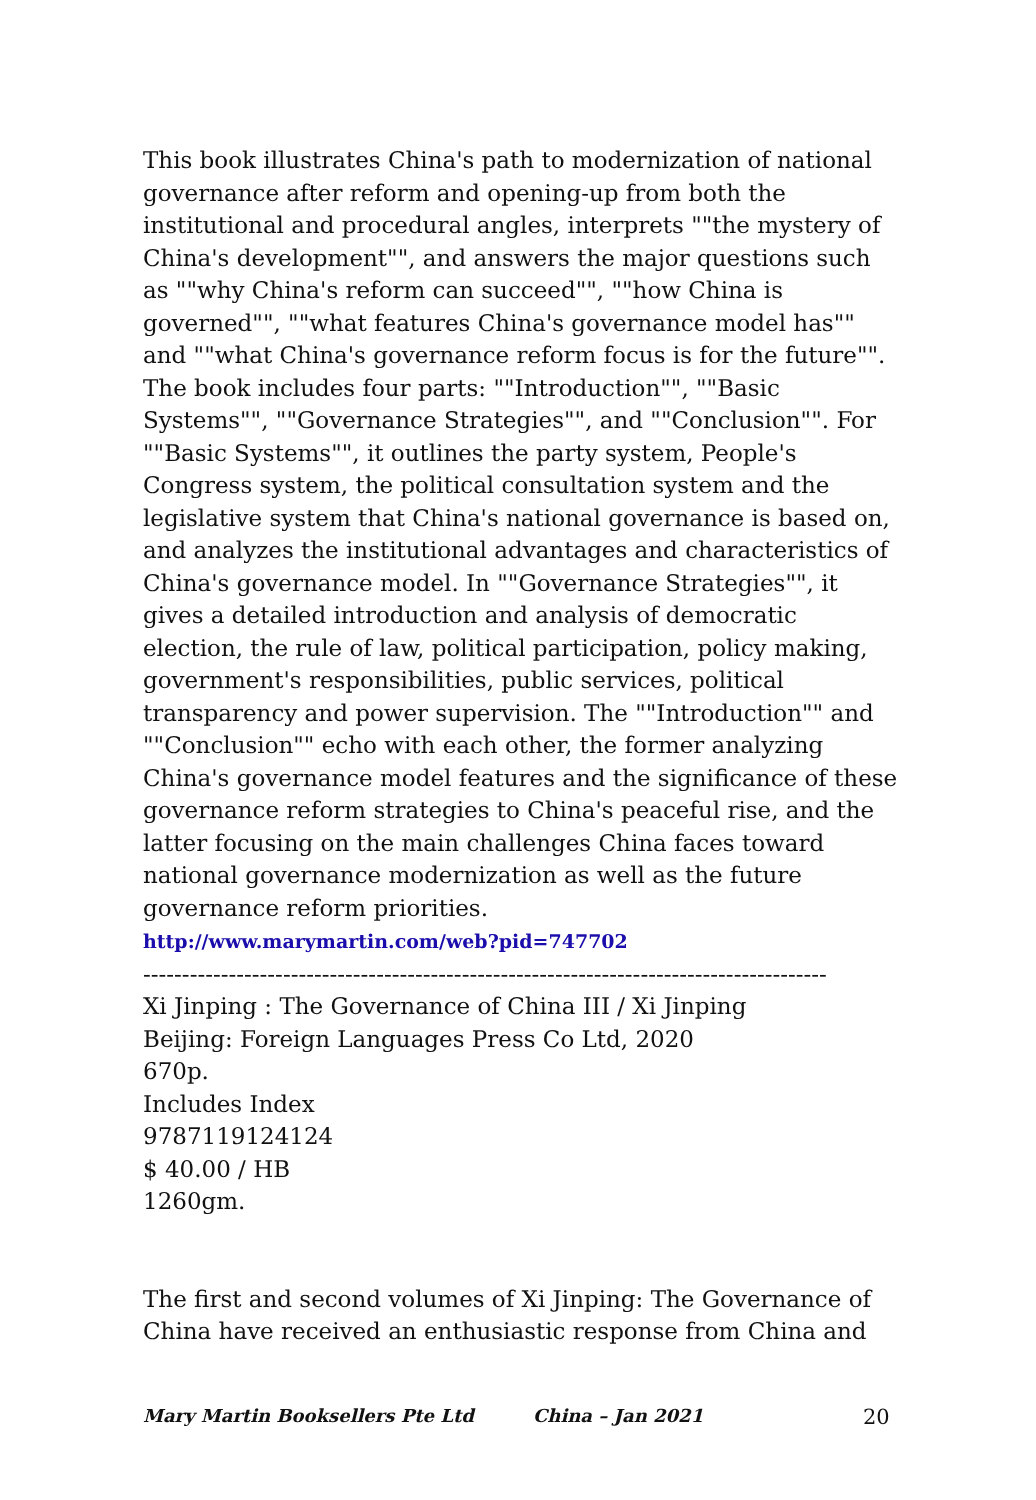This book illustrates China's path to modernization of national governance after reform and opening-up from both the institutional and procedural angles, interprets ""the mystery of China's development"", and answers the major questions such as ""why China's reform can succeed"", ""how China is governed"", ""what features China's governance model has"" and ""what China's governance reform focus is for the future"". The book includes four parts: ""Introduction"", ""Basic Systems"", ""Governance Strategies"", and ""Conclusion"". For ""Basic Systems"", it outlines the party system, People's Congress system, the political consultation system and the legislative system that China's national governance is based on, and analyzes the institutional advantages and characteristics of China's governance model. In ""Governance Strategies"", it gives a detailed introduction and analysis of democratic election, the rule of law, political participation, policy making, government's responsibilities, public services, political transparency and power supervision. The ""Introduction"" and ""Conclusion"" echo with each other, the former analyzing China's governance model features and the significance of these governance reform strategies to China's peaceful rise, and the latter focusing on the main challenges China faces toward national governance modernization as well as the future governance reform priorities.
http://www.marymartin.com/web?pid=747702
------------------------------------------------------------------------------------------
Xi Jinping : The Governance of China III / Xi Jinping
Beijing: Foreign Languages Press Co Ltd, 2020
670p.
Includes Index
9787119124124
$ 40.00 / HB
1260gm.
The first and second volumes of Xi Jinping: The Governance of China have received an enthusiastic response from China and
Mary Martin Booksellers Pte Ltd China – Jan 2021 20